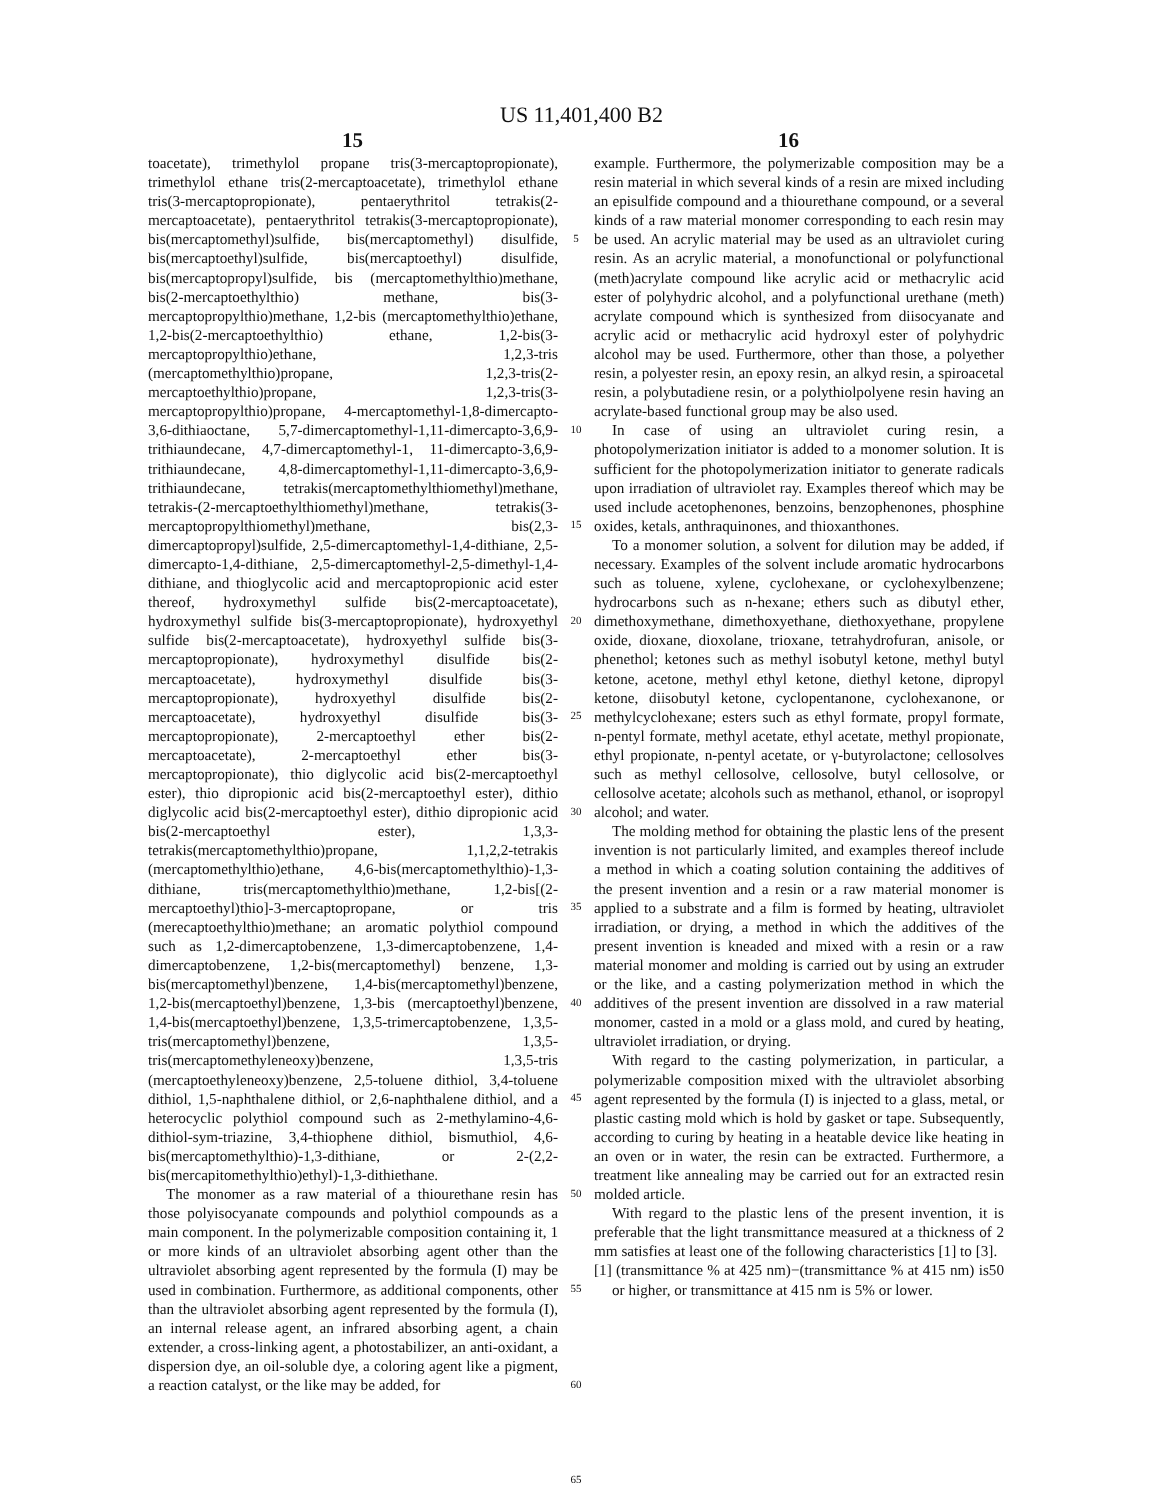US 11,401,400 B2
15 16
toacetate), trimethylol propane tris(3-mercaptopropionate), trimethylol ethane tris(2-mercaptoacetate), trimethylol ethane tris(3-mercaptopropionate), pentaerythritol tetrakis(2-mercaptoacetate), pentaerythritol tetrakis(3-mercaptopropionate), bis(mercaptomethyl)sulfide, bis(mercaptomethyl) disulfide, bis(mercaptoethyl)sulfide, bis(mercaptoethyl) disulfide, bis(mercaptopropyl)sulfide, bis (mercaptomethylthio)methane, bis(2-mercaptoethylthio) methane, bis(3-mercaptopropylthio)methane, 1,2-bis (mercaptomethylthio)ethane, 1,2-bis(2-mercaptoethylthio) ethane, 1,2-bis(3-mercaptopropylthio)ethane, 1,2,3-tris (mercaptomethylthio)propane, 1,2,3-tris(2-mercaptoethylthio)propane, 1,2,3-tris(3-mercaptopropylthio)propane, 4-mercaptomethyl-1,8-dimercapto-3,6-dithiaoctane, 5,7-dimercaptomethyl-1,11-dimercapto-3,6,9-trithiaundecane, 4,7-dimercaptomethyl-1, 11-dimercapto-3,6,9-trithiaundecane, 4,8-dimercaptomethyl-1,11-dimercapto-3,6,9-trithiaundecane, tetrakis(mercaptomethylthiomethyl)methane, tetrakis-(2-mercaptoethylthiomethyl)methane, tetrakis(3-mercaptopropylthiomethyl)methane, bis(2,3-dimercaptopropyl)sulfide, 2,5-dimercaptomethyl-1,4-dithiane, 2,5-dimercapto-1,4-dithiane, 2,5-dimercaptomethyl-2,5-dimethyl-1,4-dithiane, and thioglycolic acid and mercaptopropionic acid ester thereof, hydroxymethyl sulfide bis(2-mercaptoacetate), hydroxymethyl sulfide bis(3-mercaptopropionate), hydroxyethyl sulfide bis(2-mercaptoacetate), hydroxyethyl sulfide bis(3-mercaptopropionate), hydroxymethyl disulfide bis(2-mercaptoacetate), hydroxymethyl disulfide bis(3-mercaptopropionate), hydroxyethyl disulfide bis(2-mercaptoacetate), hydroxyethyl disulfide bis(3-mercaptopropionate), 2-mercaptoethyl ether bis(2-mercaptoacetate), 2-mercaptoethyl ether bis(3-mercaptopropionate), thio diglycolic acid bis(2-mercaptoethyl ester), thio dipropionic acid bis(2-mercaptoethyl ester), dithio diglycolic acid bis(2-mercaptoethyl ester), dithio dipropionic acid bis(2-mercaptoethyl ester), 1,3,3-tetrakis(mercaptomethylthio)propane, 1,1,2,2-tetrakis (mercaptomethylthio)ethane, 4,6-bis(mercaptomethylthio)-1,3-dithiane, tris(mercaptomethylthio)methane, 1,2-bis[(2-mercaptoethyl)thio]-3-mercaptopropane, or tris (merecaptoethylthio)methane; an aromatic polythiol compound such as 1,2-dimercaptobenzene, 1,3-dimercaptobenzene, 1,4-dimercaptobenzene, 1,2-bis(mercaptomethyl) benzene, 1,3-bis(mercaptomethyl)benzene, 1,4-bis(mercaptomethyl)benzene, 1,2-bis(mercaptoethyl)benzene, 1,3-bis (mercaptoethyl)benzene, 1,4-bis(mercaptoethyl)benzene, 1,3,5-trimercaptobenzene, 1,3,5-tris(mercaptomethyl)benzene, 1,3,5-tris(mercaptomethyleneoxy)benzene, 1,3,5-tris (mercaptoethyleneoxy)benzene, 2,5-toluene dithiol, 3,4-toluene dithiol, 1,5-naphthalene dithiol, or 2,6-naphthalene dithiol, and a heterocyclic polythiol compound such as 2-methylamino-4,6-dithiol-sym-triazine, 3,4-thiophene dithiol, bismuthiol, 4,6-bis(mercaptomethylthio)-1,3-dithiane, or 2-(2,2-bis(mercapitomethylthio)ethyl)-1,3-dithiethane.
The monomer as a raw material of a thiourethane resin has those polyisocyanate compounds and polythiol compounds as a main component. In the polymerizable composition containing it, 1 or more kinds of an ultraviolet absorbing agent other than the ultraviolet absorbing agent represented by the formula (I) may be used in combination. Furthermore, as additional components, other than the ultraviolet absorbing agent represented by the formula (I), an internal release agent, an infrared absorbing agent, a chain extender, a cross-linking agent, a photostabilizer, an anti-oxidant, a dispersion dye, an oil-soluble dye, a coloring agent like a pigment, a reaction catalyst, or the like may be added, for
5
10
15
20
25
30
35
40
45
50
55
60
65
example. Furthermore, the polymerizable composition may be a resin material in which several kinds of a resin are mixed including an episulfide compound and a thiourethane compound, or a several kinds of a raw material monomer corresponding to each resin may be used. An acrylic material may be used as an ultraviolet curing resin. As an acrylic material, a monofunctional or polyfunctional (meth)acrylate compound like acrylic acid or methacrylic acid ester of polyhydric alcohol, and a polyfunctional urethane (meth) acrylate compound which is synthesized from diisocyanate and acrylic acid or methacrylic acid hydroxyl ester of polyhydric alcohol may be used. Furthermore, other than those, a polyether resin, a polyester resin, an epoxy resin, an alkyd resin, a spiroacetal resin, a polybutadiene resin, or a polythiolpolyene resin having an acrylate-based functional group may be also used.
In case of using an ultraviolet curing resin, a photopolymerization initiator is added to a monomer solution. It is sufficient for the photopolymerization initiator to generate radicals upon irradiation of ultraviolet ray. Examples thereof which may be used include acetophenones, benzoins, benzophenones, phosphine oxides, ketals, anthraquinones, and thioxanthones.
To a monomer solution, a solvent for dilution may be added, if necessary. Examples of the solvent include aromatic hydrocarbons such as toluene, xylene, cyclohexane, or cyclohexylbenzene; hydrocarbons such as n-hexane; ethers such as dibutyl ether, dimethoxymethane, dimethoxyethane, diethoxyethane, propylene oxide, dioxane, dioxolane, trioxane, tetrahydrofuran, anisole, or phenethol; ketones such as methyl isobutyl ketone, methyl butyl ketone, acetone, methyl ethyl ketone, diethyl ketone, dipropyl ketone, diisobutyl ketone, cyclopentanone, cyclohexanone, or methylcyclohexane; esters such as ethyl formate, propyl formate, n-pentyl formate, methyl acetate, ethyl acetate, methyl propionate, ethyl propionate, n-pentyl acetate, or γ-butyrolactone; cellosolves such as methyl cellosolve, cellosolve, butyl cellosolve, or cellosolve acetate; alcohols such as methanol, ethanol, or isopropyl alcohol; and water.
The molding method for obtaining the plastic lens of the present invention is not particularly limited, and examples thereof include a method in which a coating solution containing the additives of the present invention and a resin or a raw material monomer is applied to a substrate and a film is formed by heating, ultraviolet irradiation, or drying, a method in which the additives of the present invention is kneaded and mixed with a resin or a raw material monomer and molding is carried out by using an extruder or the like, and a casting polymerization method in which the additives of the present invention are dissolved in a raw material monomer, casted in a mold or a glass mold, and cured by heating, ultraviolet irradiation, or drying.
With regard to the casting polymerization, in particular, a polymerizable composition mixed with the ultraviolet absorbing agent represented by the formula (I) is injected to a glass, metal, or plastic casting mold which is hold by gasket or tape. Subsequently, according to curing by heating in a heatable device like heating in an oven or in water, the resin can be extracted. Furthermore, a treatment like annealing may be carried out for an extracted resin molded article.
With regard to the plastic lens of the present invention, it is preferable that the light transmittance measured at a thickness of 2 mm satisfies at least one of the following characteristics [1] to [3].
[1] (transmittance % at 425 nm)−(transmittance % at 415 nm) is50 or higher, or transmittance at 415 nm is 5% or lower.